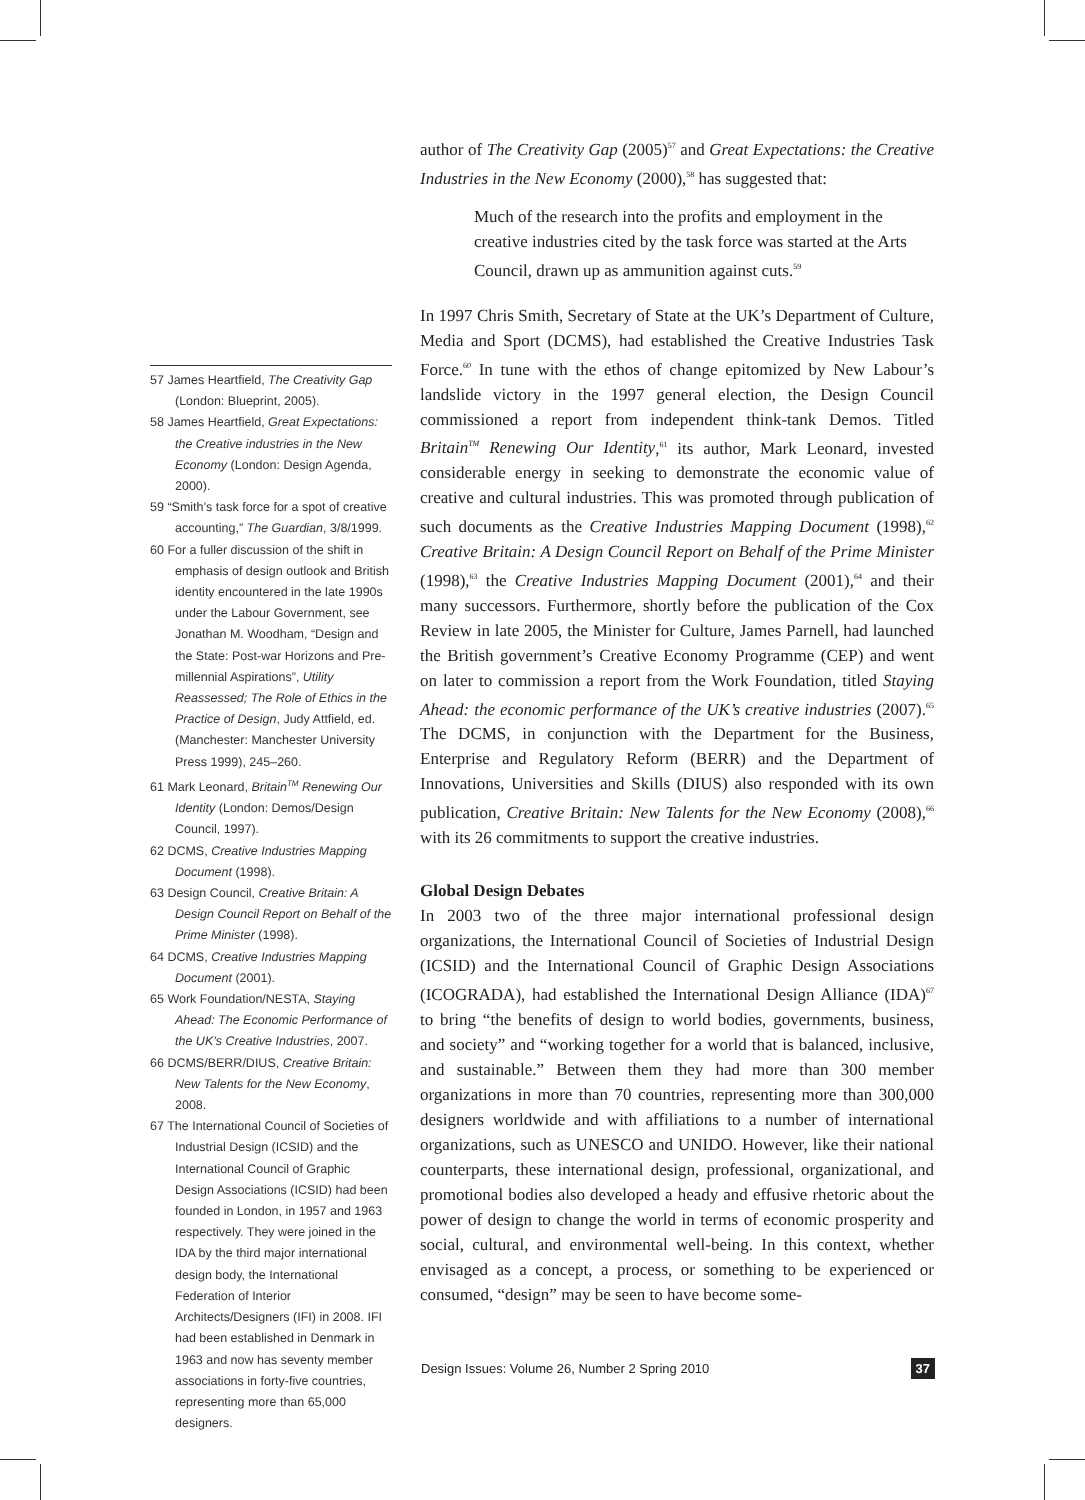57 James Heartfield, The Creativity Gap (London: Blueprint, 2005).
58 James Heartfield, Great Expectations: the Creative industries in the New Economy (London: Design Agenda, 2000).
59 “Smith’s task force for a spot of creative accounting,” The Guardian, 3/8/1999.
60 For a fuller discussion of the shift in emphasis of design outlook and British identity encountered in the late 1990s under the Labour Government, see Jonathan M. Woodham, “Design and the State: Post-war Horizons and Pre-millennial Aspirations”, Utility Reassessed; The Role of Ethics in the Practice of Design, Judy Attfield, ed. (Manchester: Manchester University Press 1999), 245–260.
61 Mark Leonard, Britain<sup>TM</sup> Renewing Our Identity (London: Demos/Design Council, 1997).
62 DCMS, Creative Industries Mapping Document (1998).
63 Design Council, Creative Britain: A Design Council Report on Behalf of the Prime Minister (1998).
64 DCMS, Creative Industries Mapping Document (2001).
65 Work Foundation/NESTA, Staying Ahead: The Economic Performance of the UK’s Creative Industries, 2007.
66 DCMS/BERR/DIUS, Creative Britain: New Talents for the New Economy, 2008.
67 The International Council of Societies of Industrial Design (ICSID) and the International Council of Graphic Design Associations (ICSID) had been founded in London, in 1957 and 1963 respectively. They were joined in the IDA by the third major international design body, the International Federation of Interior Architects/Designers (IFI) in 2008. IFI had been established in Denmark in 1963 and now has seventy member associations in forty-five countries, representing more than 65,000 designers.
author of The Creativity Gap (2005)<sup>57</sup> and Great Expectations: the Creative Industries in the New Economy (2000),<sup>58</sup> has suggested that:
Much of the research into the profits and employment in the creative industries cited by the task force was started at the Arts Council, drawn up as ammunition against cuts.<sup>59</sup>
In 1997 Chris Smith, Secretary of State at the UK’s Department of Culture, Media and Sport (DCMS), had established the Creative Industries Task Force.<sup>60</sup> In tune with the ethos of change epitomized by New Labour’s landslide victory in the 1997 general election, the Design Council commissioned a report from independent think-tank Demos. Titled Britain<sup>TM</sup> Renewing Our Identity,<sup>61</sup> its author, Mark Leonard, invested considerable energy in seeking to demonstrate the economic value of creative and cultural industries. This was promoted through publication of such documents as the Creative Industries Mapping Document (1998),<sup>62</sup> Creative Britain: A Design Council Report on Behalf of the Prime Minister (1998),<sup>63</sup> the Creative Industries Mapping Document (2001),<sup>64</sup> and their many successors. Furthermore, shortly before the publication of the Cox Review in late 2005, the Minister for Culture, James Parnell, had launched the British government’s Creative Economy Programme (CEP) and went on later to commission a report from the Work Foundation, titled Staying Ahead: the economic performance of the UK’s creative industries (2007).<sup>65</sup> The DCMS, in conjunction with the Department for the Business, Enterprise and Regulatory Reform (BERR) and the Department of Innovations, Universities and Skills (DIUS) also responded with its own publication, Creative Britain: New Talents for the New Economy (2008),<sup>66</sup> with its 26 commitments to support the creative industries.
Global Design Debates
In 2003 two of the three major international professional design organizations, the International Council of Societies of Industrial Design (ICSID) and the International Council of Graphic Design Associations (ICOGRADA), had established the International Design Alliance (IDA)<sup>67</sup> to bring “the benefits of design to world bodies, governments, business, and society” and “working together for a world that is balanced, inclusive, and sustainable.” Between them they had more than 300 member organizations in more than 70 countries, representing more than 300,000 designers worldwide and with affiliations to a number of international organizations, such as UNESCO and UNIDO. However, like their national counterparts, these international design, professional, organizational, and promotional bodies also developed a heady and effusive rhetoric about the power of design to change the world in terms of economic prosperity and social, cultural, and environmental well-being. In this context, whether envisaged as a concept, a process, or something to be experienced or consumed, “design” may be seen to have become some-
Design Issues: Volume 26, Number 2 Spring 2010 37